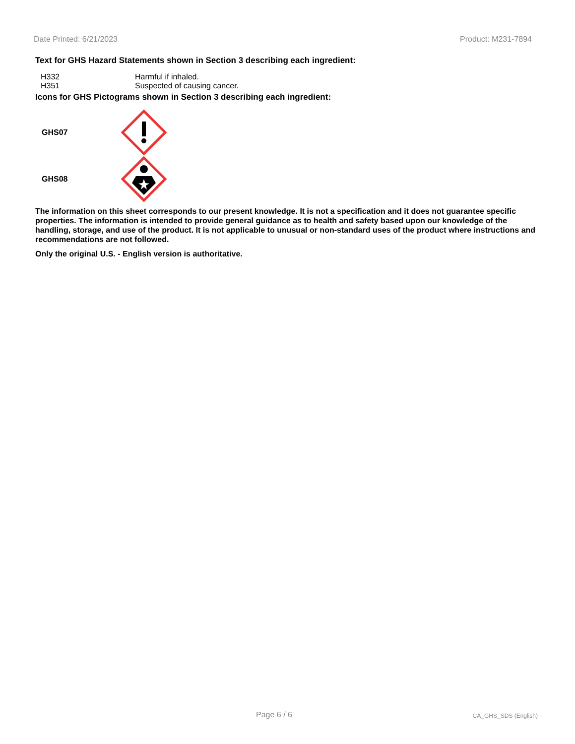Date Printed: 6/21/2023 Product: M231-7894
Text for GHS Hazard Statements shown in Section 3 describing each ingredient:
| H332 | Harmful if inhaled. |
| H351 | Suspected of causing cancer. |
Icons for GHS Pictograms shown in Section 3 describing each ingredient:
GHS07
GHS08
The information on this sheet corresponds to our present knowledge. It is not a specification and it does not guarantee specific properties. The information is intended to provide general guidance as to health and safety based upon our knowledge of the handling, storage, and use of the product. It is not applicable to unusual or non-standard uses of the product where instructions and recommendations are not followed.
Only the original U.S. - English version is authoritative.
Page 6 / 6 CA_GHS_SDS (English)